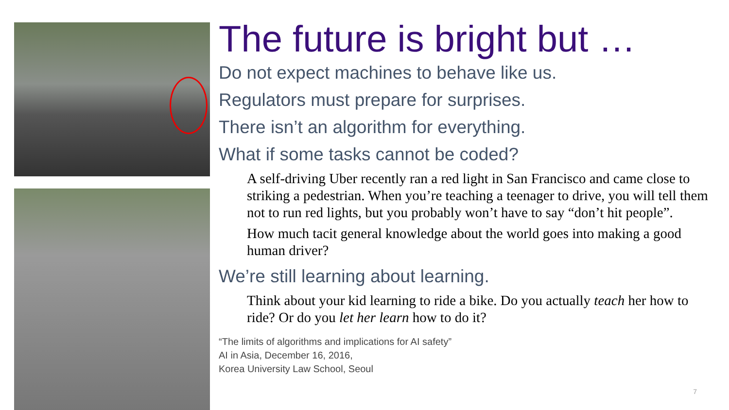The future is bright but …
Do not expect machines to behave like us.
Regulators must prepare for surprises.
There isn’t an algorithm for everything.
What if some tasks cannot be coded?
A self-driving Uber recently ran a red light in San Francisco and came close to striking a pedestrian. When you’re teaching a teenager to drive, you will tell them not to run red lights, but you probably won’t have to say “don’t hit people”.
How much tacit general knowledge about the world goes into making a good human driver?
We’re still learning about learning.
Think about your kid learning to ride a bike. Do you actually teach her how to ride? Or do you let her learn how to do it?
“The limits of algorithms and implications for AI safety”
AI in Asia, December 16, 2016,
Korea University Law School, Seoul
7